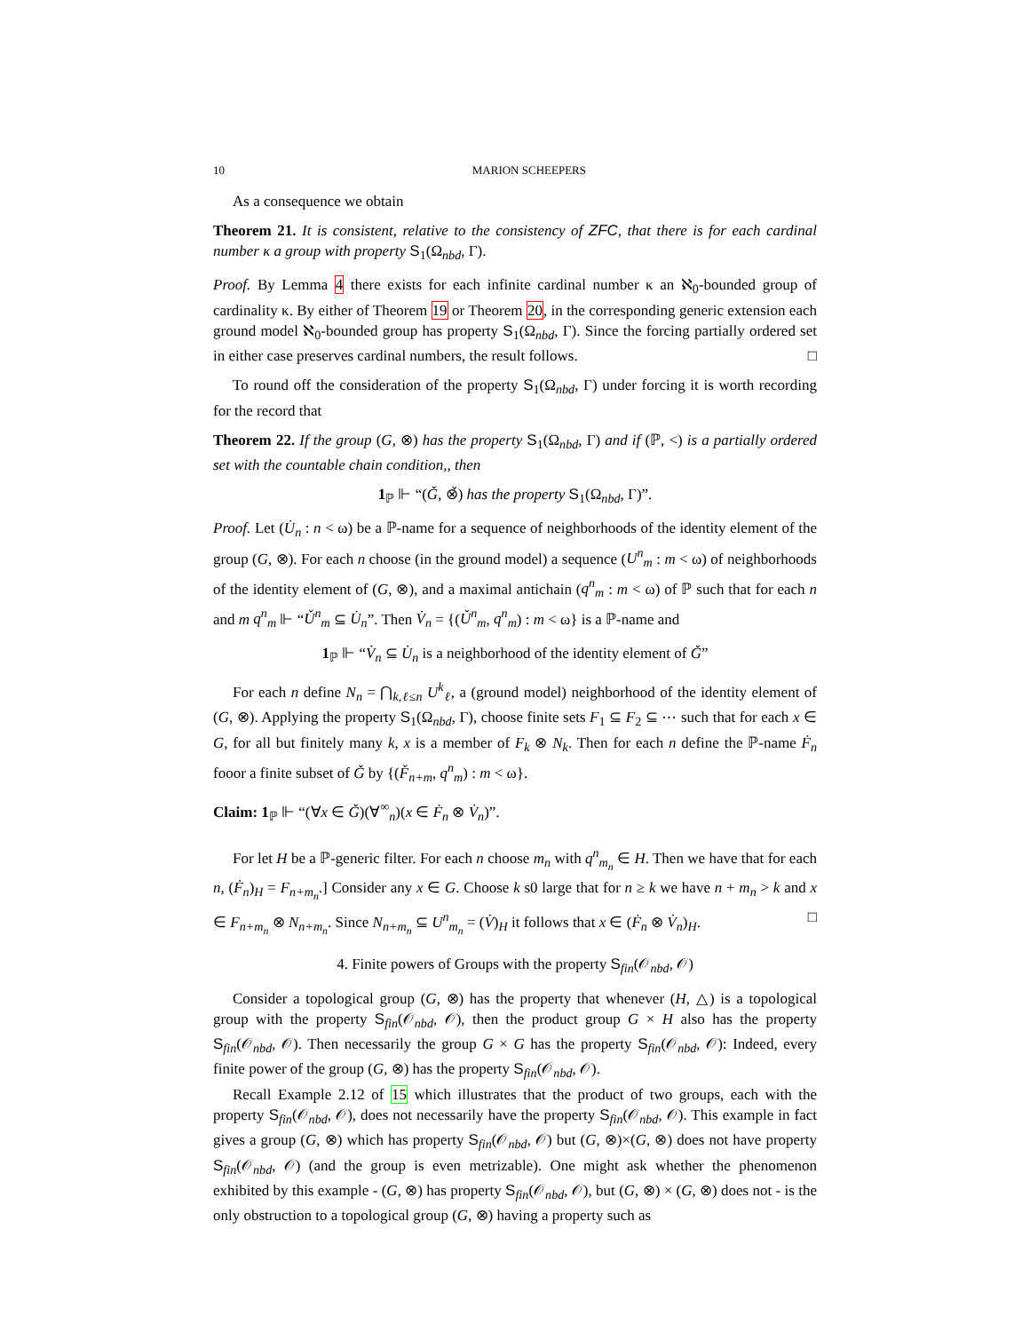10 MARION SCHEEPERS
As a consequence we obtain
Theorem 21. It is consistent, relative to the consistency of ZFC, that there is for each cardinal number κ a group with property S<sub>1</sub>(Ω<sub>nbd</sub>, Γ).
Proof. By Lemma 4 there exists for each infinite cardinal number κ an ℵ<sub>0</sub>-bounded group of cardinality κ. By either of Theorem 19 or Theorem 20, in the corresponding generic extension each ground model ℵ<sub>0</sub>-bounded group has property S<sub>1</sub>(Ω<sub>nbd</sub>, Γ). Since the forcing partially ordered set in either case preserves cardinal numbers, the result follows. □
To round off the consideration of the property S<sub>1</sub>(Ω<sub>nbd</sub>, Γ) under forcing it is worth recording for the record that
Theorem 22. If the group (G, ⊗) has the property S<sub>1</sub>(Ω<sub>nbd</sub>, Γ) and if (ℙ, <) is a partially ordered set with the countable chain condition,, then
1<sub>ℙ</sub> ⊩ “(Ǧ, ⊗̌) has the property S<sub>1</sub>(Ω<sub>nbd</sub>, Γ)”.
Proof. Let (U̇<sub>n</sub> : n < ω) be a ℙ-name for a sequence of neighborhoods of the identity element of the group (G, ⊗). For each n choose (in the ground model) a sequence (U<sup>n</sup><sub>m</sub> : m < ω) of neighborhoods of the identity element of (G, ⊗), and a maximal antichain (q<sup>n</sup><sub>m</sub> : m < ω) of ℙ such that for each n and m q<sup>n</sup><sub>m</sub> ⊩ “Ǔ<sup>n</sup><sub>m</sub> ⊆ U̇<sub>n</sub>”. Then V̇<sub>n</sub> = {(Ǔ<sup>n</sup><sub>m</sub>, q<sup>n</sup><sub>m</sub>) : m < ω} is a ℙ-name and
1<sub>ℙ</sub> ⊩ “V̇<sub>n</sub> ⊆ U̇<sub>n</sub> is a neighborhood of the identity element of Ǧ”
For each n define N<sub>n</sub> = ⋂<sub>k,ℓ≤n</sub> U<sup>k</sup><sub>ℓ</sub>, a (ground model) neighborhood of the identity element of (G, ⊗). Applying the property S<sub>1</sub>(Ω<sub>nbd</sub>, Γ), choose finite sets F<sub>1</sub> ⊆ F<sub>2</sub> ⊆ ⋯ such that for each x ∈ G, for all but finitely many k, x is a member of F<sub>k</sub> ⊗ N<sub>k</sub>. Then for each n define the ℙ-name Ḟ<sub>n</sub> fooor a finite subset of Ǧ by {(F̌<sub>n+m</sub>, q<sup>n</sup><sub>m</sub>) : m < ω}.
Claim: 1<sub>ℙ</sub> ⊩ “(∀x ∈ Ǧ)(∀<sup>∞</sup><sub>n</sub>)(x ∈ Ḟ<sub>n</sub> ⊗ V̇<sub>n</sub>)”.
For let H be a ℙ-generic filter. For each n choose m<sub>n</sub> with q<sup>n</sup><sub>m<sub>n</sub></sub> ∈ H. Then we have that for each n, (Ḟ<sub>n</sub>)<sub>H</sub> = F<sub>n+m<sub>n</sub></sub>.] Consider any x ∈ G. Choose k s0 large that for n ≥ k we have n + m<sub>n</sub> > k and x ∈ F<sub>n+m<sub>n</sub></sub> ⊗ N<sub>n+m<sub>n</sub></sub>. Since N<sub>n+m<sub>n</sub></sub> ⊆ U<sup>n</sup><sub>m<sub>n</sub></sub> = (V̇)<sub>H</sub> it follows that x ∈ (Ḟ<sub>n</sub> ⊗ V̇<sub>n</sub>)<sub>H</sub>. □
4. Finite powers of Groups with the property S<sub>fin</sub>(𝒪<sub>nbd</sub>, 𝒪)
Consider a topological group (G, ⊗) has the property that whenever (H, △) is a topological group with the property S<sub>fin</sub>(𝒪<sub>nbd</sub>, 𝒪), then the product group G × H also has the property S<sub>fin</sub>(𝒪<sub>nbd</sub>, 𝒪). Then necessarily the group G × G has the property S<sub>fin</sub>(𝒪<sub>nbd</sub>, 𝒪): Indeed, every finite power of the group (G, ⊗) has the property S<sub>fin</sub>(𝒪<sub>nbd</sub>, 𝒪).
Recall Example 2.12 of 15 which illustrates that the product of two groups, each with the property S<sub>fin</sub>(𝒪<sub>nbd</sub>, 𝒪), does not necessarily have the property S<sub>fin</sub>(𝒪<sub>nbd</sub>, 𝒪). This example in fact gives a group (G, ⊗) which has property S<sub>fin</sub>(𝒪<sub>nbd</sub>, 𝒪) but (G, ⊗)×(G, ⊗) does not have property S<sub>fin</sub>(𝒪<sub>nbd</sub>, 𝒪) (and the group is even metrizable). One might ask whether the phenomenon exhibited by this example - (G, ⊗) has property S<sub>fin</sub>(𝒪<sub>nbd</sub>, 𝒪), but (G, ⊗) × (G, ⊗) does not - is the only obstruction to a topological group (G, ⊗) having a property such as